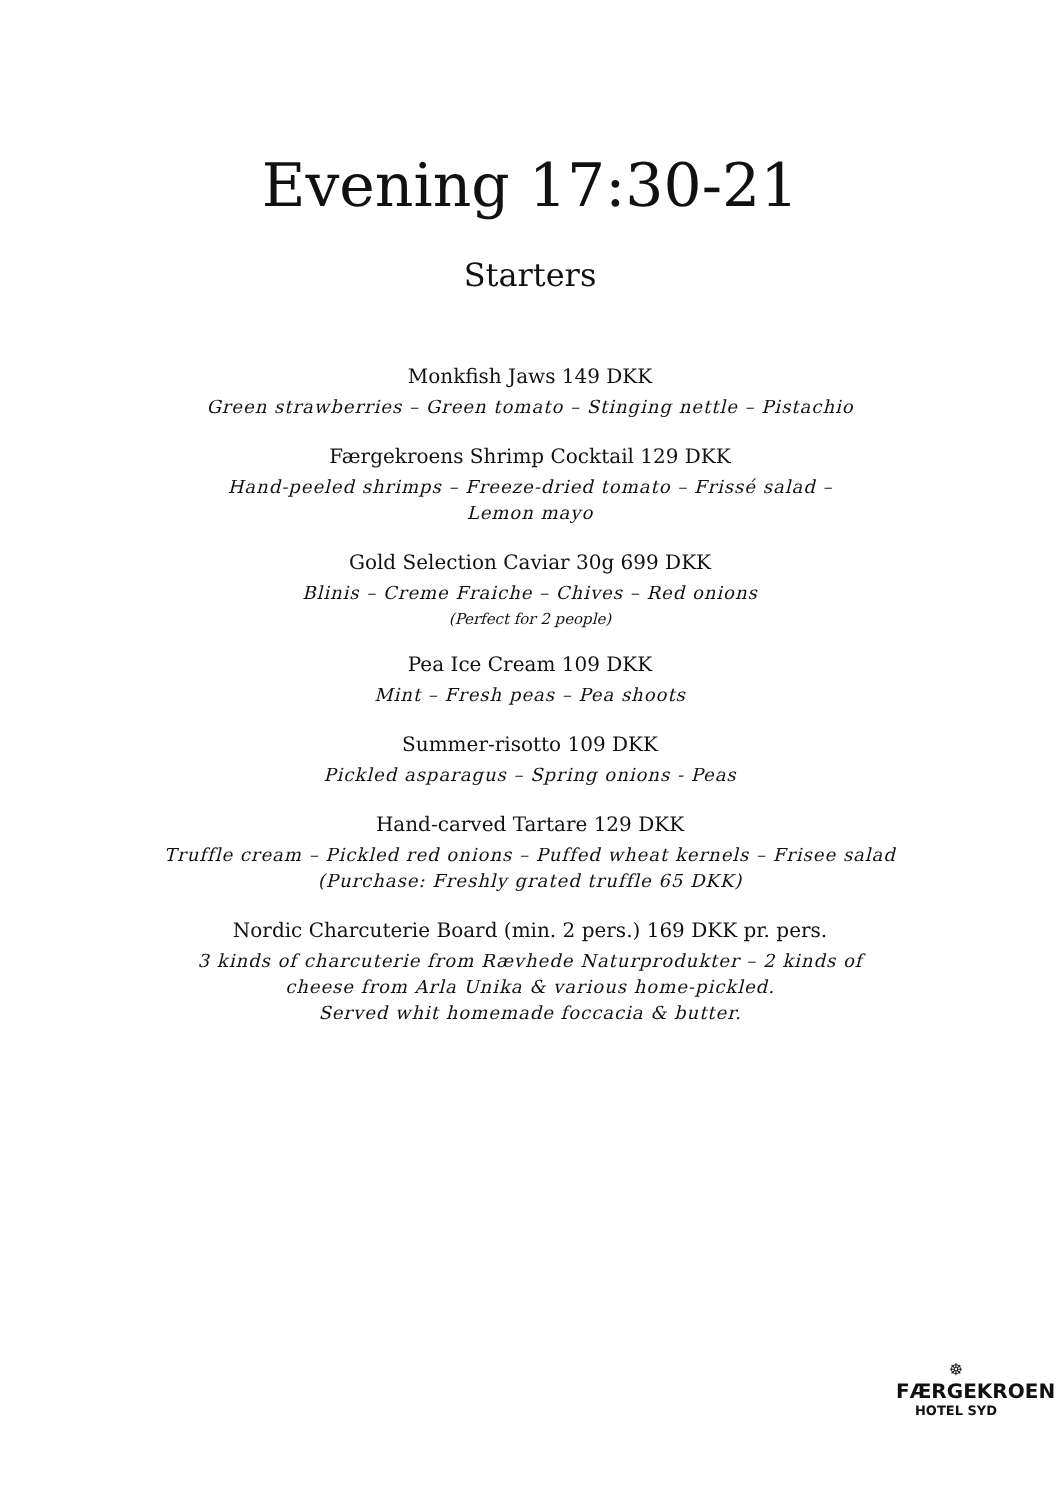Evening 17:30-21
Starters
Monkfish Jaws 149 DKK
Green strawberries – Green tomato – Stinging nettle – Pistachio
Færgekroens Shrimp Cocktail 129 DKK
Hand-peeled shrimps – Freeze-dried tomato – Frissé salad –
Lemon mayo
Gold Selection Caviar 30g 699 DKK
Blinis – Creme Fraiche – Chives – Red onions
(Perfect for 2 people)
Pea Ice Cream 109 DKK
Mint – Fresh peas – Pea shoots
Summer-risotto 109 DKK
Pickled asparagus – Spring onions - Peas
Hand-carved Tartare 129 DKK
Truffle cream – Pickled red onions – Puffed wheat kernels – Frisee salad
(Purchase: Freshly grated truffle 65 DKK)
Nordic Charcuterie Board (min. 2 pers.) 169 DKK pr. pers.
3 kinds of charcuterie from Rævhede Naturprodukter – 2 kinds of
cheese from Arla Unika & various home-pickled.
Served whit homemade foccacia & butter.
☸
FÆRGEKROEN
HOTEL SYD